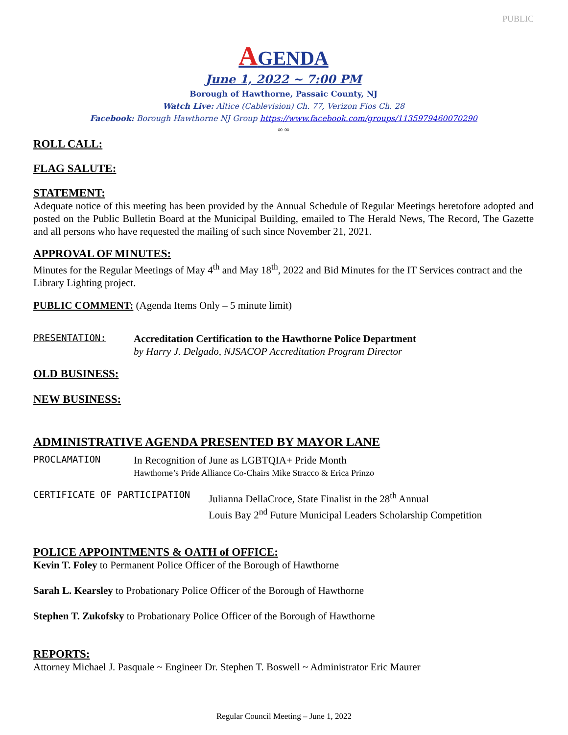PUBLIC
AGENDA
June 1, 2022 ~ 7:00 PM
Borough of Hawthorne, Passaic County, NJ
Watch Live: Altice (Cablevision) Ch. 77, Verizon Fios Ch. 28
Facebook: Borough Hawthorne NJ Group https://www.facebook.com/groups/1135979460070290
∞ ∞
ROLL CALL:
FLAG SALUTE:
STATEMENT:
Adequate notice of this meeting has been provided by the Annual Schedule of Regular Meetings heretofore adopted and posted on the Public Bulletin Board at the Municipal Building, emailed to The Herald News, The Record, The Gazette and all persons who have requested the mailing of such since November 21, 2021.
APPROVAL OF MINUTES:
Minutes for the Regular Meetings of May 4<sup>th</sup> and May 18<sup>th</sup>, 2022 and Bid Minutes for the IT Services contract and the Library Lighting project.
PUBLIC COMMENT: (Agenda Items Only – 5 minute limit)
PRESENTATION:
Accreditation Certification to the Hawthorne Police Department
by Harry J. Delgado, NJSACOP Accreditation Program Director
OLD BUSINESS:
NEW BUSINESS:
ADMINISTRATIVE AGENDA PRESENTED BY MAYOR LANE
PROCLAMATION
In Recognition of June as LGBTQIA+ Pride Month
Hawthorne’s Pride Alliance Co-Chairs Mike Stracco & Erica Prinzo
CERTIFICATE OF PARTICIPATION
Julianna DellaCroce, State Finalist in the 28<sup>th</sup> Annual
Louis Bay 2<sup>nd</sup> Future Municipal Leaders Scholarship Competition
POLICE APPOINTMENTS & OATH of OFFICE:
Kevin T. Foley to Permanent Police Officer of the Borough of Hawthorne
Sarah L. Kearsley to Probationary Police Officer of the Borough of Hawthorne
Stephen T. Zukofsky to Probationary Police Officer of the Borough of Hawthorne
REPORTS:
Attorney Michael J. Pasquale ~ Engineer Dr. Stephen T. Boswell ~ Administrator Eric Maurer
Regular Council Meeting – June 1, 2022